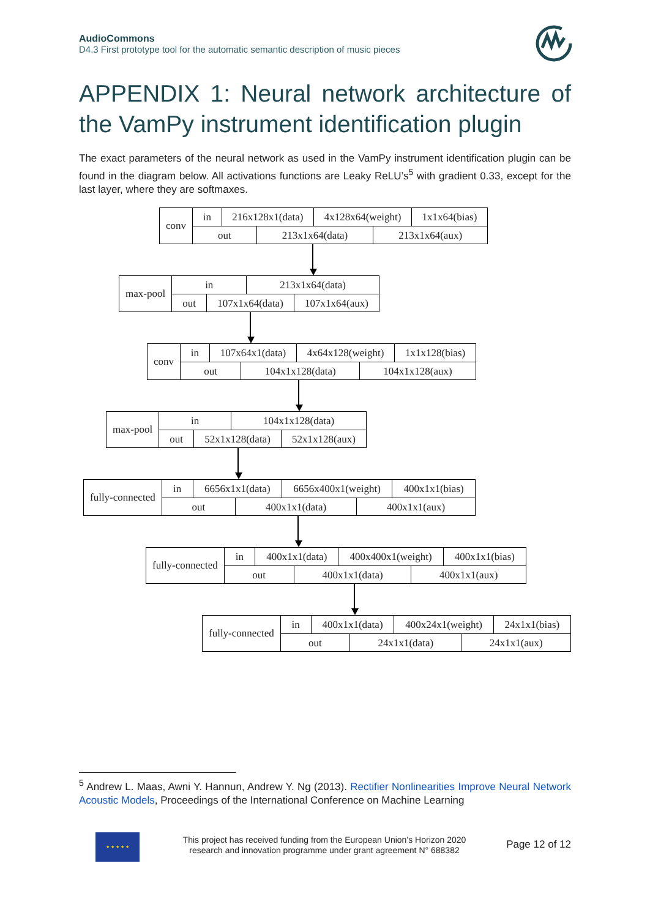AudioCommons
D4.3 First prototype tool for the automatic semantic description of music pieces
APPENDIX 1: Neural network architecture of the VamPy instrument identification plugin
The exact parameters of the neural network as used in the VamPy instrument identification plugin can be found in the diagram below. All activations functions are Leaky ReLU’s<sup>5</sup> with gradient 0.33, except for the last layer, where they are softmaxes.
conv
in 216x128x1(data) 4x128x64(weight) 1x1x64(bias)
out 213x1x64(data) 213x1x64(aux)
max-pool
in 213x1x64(data)
out 107x1x64(data) 107x1x64(aux)
conv
in 107x64x1(data) 4x64x128(weight) 1x1x128(bias)
out 104x1x128(data) 104x1x128(aux)
max-pool
in 104x1x128(data)
out 52x1x128(data) 52x1x128(aux)
fully-connected
in 6656x1x1(data) 6656x400x1(weight) 400x1x1(bias)
out 400x1x1(data) 400x1x1(aux)
fully-connected
in 400x1x1(data) 400x400x1(weight) 400x1x1(bias)
out 400x1x1(data) 400x1x1(aux)
fully-connected
in 400x1x1(data) 400x24x1(weight) 24x1x1(bias)
out 24x1x1(data) 24x1x1(aux)
<sup>5</sup> Andrew L. Maas, Awni Y. Hannun, Andrew Y. Ng (2013). Rectifier Nonlinearities Improve Neural Network Acoustic Models, Proceedings of the International Conference on Machine Learning
★ ★ ★ ★ ★
This project has received funding from the European Union’s Horizon 2020 research and innovation programme under grant agreement N° 688382
Page 12 of 12